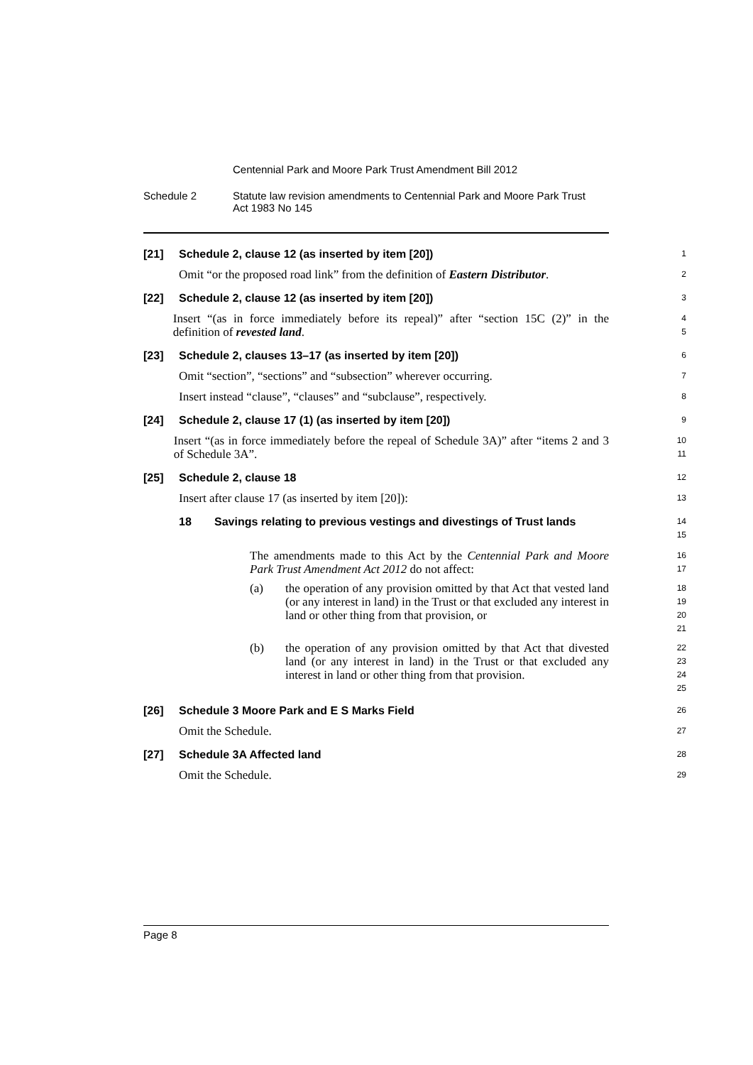Centennial Park and Moore Park Trust Amendment Bill 2012
Schedule 2 Statute law revision amendments to Centennial Park and Moore Park Trust
Act 1983 No 145
[21] Schedule 2, clause 12 (as inserted by item [20])
1
Omit “or the proposed road link” from the definition of Eastern Distributor.
2
[22] Schedule 2, clause 12 (as inserted by item [20])
3
Insert “(as in force immediately before its repeal)” after “section 15C (2)” in the definition of revested land.
4
5
[23] Schedule 2, clauses 13–17 (as inserted by item [20])
6
Omit “section”, “sections” and “subsection” wherever occurring.
7
Insert instead “clause”, “clauses” and “subclause”, respectively.
8
[24] Schedule 2, clause 17 (1) (as inserted by item [20])
9
Insert “(as in force immediately before the repeal of Schedule 3A)” after “items 2 and 3 of Schedule 3A”.
10
11
[25] Schedule 2, clause 18
12
Insert after clause 17 (as inserted by item [20]):
13
18 Savings relating to previous vestings and divestings of Trust lands
14
15
The amendments made to this Act by the Centennial Park and Moore Park Trust Amendment Act 2012 do not affect:
16
17
(a) the operation of any provision omitted by that Act that vested land (or any interest in land) in the Trust or that excluded any interest in land or other thing from that provision, or
18
19
20
21
(b) the operation of any provision omitted by that Act that divested land (or any interest in land) in the Trust or that excluded any interest in land or other thing from that provision.
22
23
24
25
[26] Schedule 3 Moore Park and E S Marks Field
26
Omit the Schedule.
27
[27] Schedule 3A Affected land
28
Omit the Schedule.
29
Page 8